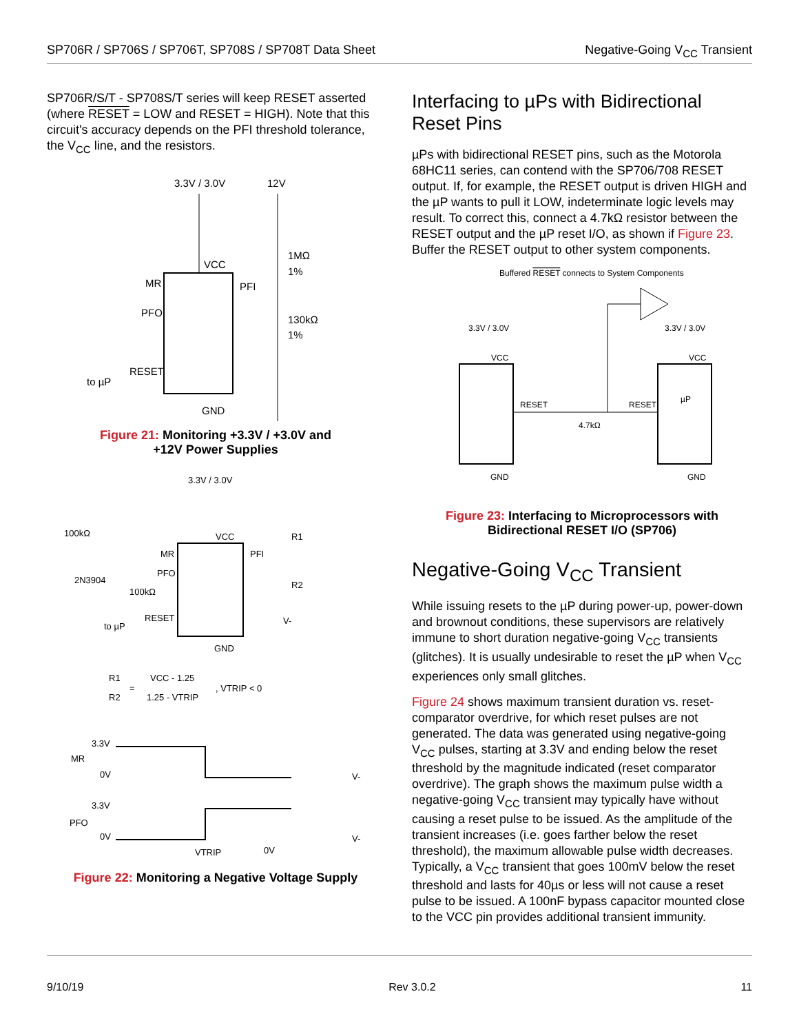SP706R / SP706S / SP706T, SP708S / SP708T Data Sheet
Negative-Going V<sub>CC</sub> Transient
SP706R/S/T - SP708S/T series will keep RESET asserted (where RESET = LOW and RESET = HIGH). Note that this circuit's accuracy depends on the PFI threshold tolerance, the V<sub>CC</sub> line, and the resistors.
3.3V / 3.0V
12V
VCC
MR
PFO
RESET
PFI
1MΩ
1%
130kΩ
1%
to µP
GND
Figure 21: Monitoring +3.3V / +3.0V and
+12V Power Supplies
3.3V / 3.0V
100kΩ
VCC
R1
MR
PFO
2N3904
100kΩ
RESET
PFI
R2
V-
to µP
GND
R1
R2
=
VCC - 1.25
1.25 - VTRIP
, VTRIP < 0
3.3V
MR
0V
V-
3.3V
PFO
0V
V-
VTRIP
0V
Figure 22: Monitoring a Negative Voltage Supply
Interfacing to µPs with Bidirectional Reset Pins
µPs with bidirectional RESET pins, such as the Motorola 68HC11 series, can contend with the SP706/708 RESET output. If, for example, the RESET output is driven HIGH and the µP wants to pull it LOW, indeterminate logic levels may result. To correct this, connect a 4.7kΩ resistor between the RESET output and the µP reset I/O, as shown if Figure 23. Buffer the RESET output to other system components.
Buffered RESET connects to System Components
3.3V / 3.0V
3.3V / 3.0V
VCC
VCC
RESET
RESET
µP
4.7kΩ
GND
GND
Figure 23: Interfacing to Microprocessors with
Bidirectional RESET I/O (SP706)
Negative-Going V<sub>CC</sub> Transient
While issuing resets to the µP during power-up, power-down and brownout conditions, these supervisors are relatively immune to short duration negative-going V<sub>CC</sub> transients (glitches). It is usually undesirable to reset the µP when V<sub>CC</sub> experiences only small glitches.
Figure 24 shows maximum transient duration vs. reset-comparator overdrive, for which reset pulses are not generated. The data was generated using negative-going V<sub>CC</sub> pulses, starting at 3.3V and ending below the reset threshold by the magnitude indicated (reset comparator overdrive). The graph shows the maximum pulse width a negative-going V<sub>CC</sub> transient may typically have without causing a reset pulse to be issued. As the amplitude of the transient increases (i.e. goes farther below the reset threshold), the maximum allowable pulse width decreases. Typically, a V<sub>CC</sub> transient that goes 100mV below the reset threshold and lasts for 40µs or less will not cause a reset pulse to be issued. A 100nF bypass capacitor mounted close to the VCC pin provides additional transient immunity.
9/10/19 Rev 3.0.2 11